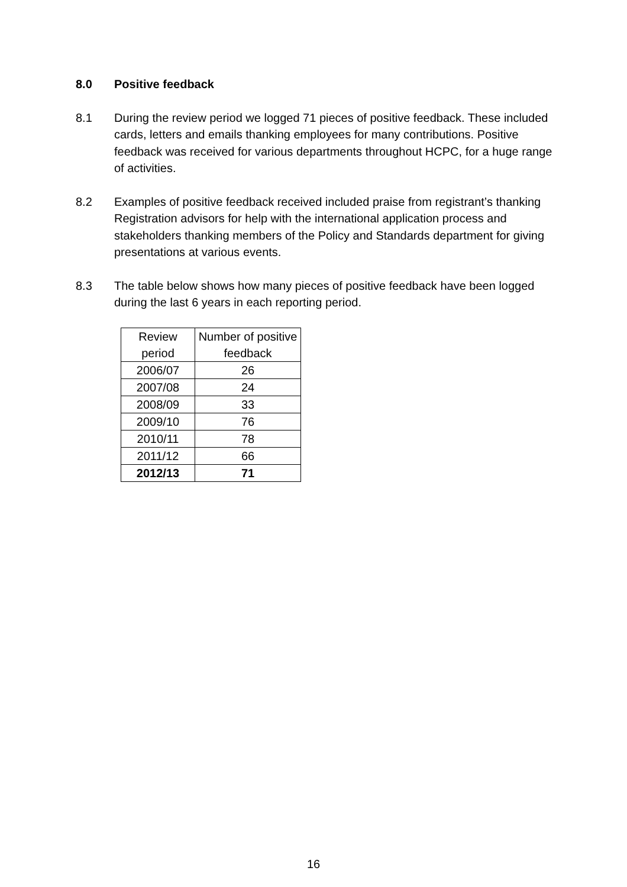8.0 Positive feedback
8.1 During the review period we logged 71 pieces of positive feedback. These included cards, letters and emails thanking employees for many contributions. Positive feedback was received for various departments throughout HCPC, for a huge range of activities.
8.2 Examples of positive feedback received included praise from registrant’s thanking Registration advisors for help with the international application process and stakeholders thanking members of the Policy and Standards department for giving presentations at various events.
8.3 The table below shows how many pieces of positive feedback have been logged during the last 6 years in each reporting period.
| Review period | Number of positive feedback |
| --- | --- |
| 2006/07 | 26 |
| 2007/08 | 24 |
| 2008/09 | 33 |
| 2009/10 | 76 |
| 2010/11 | 78 |
| 2011/12 | 66 |
| 2012/13 | 71 |
16